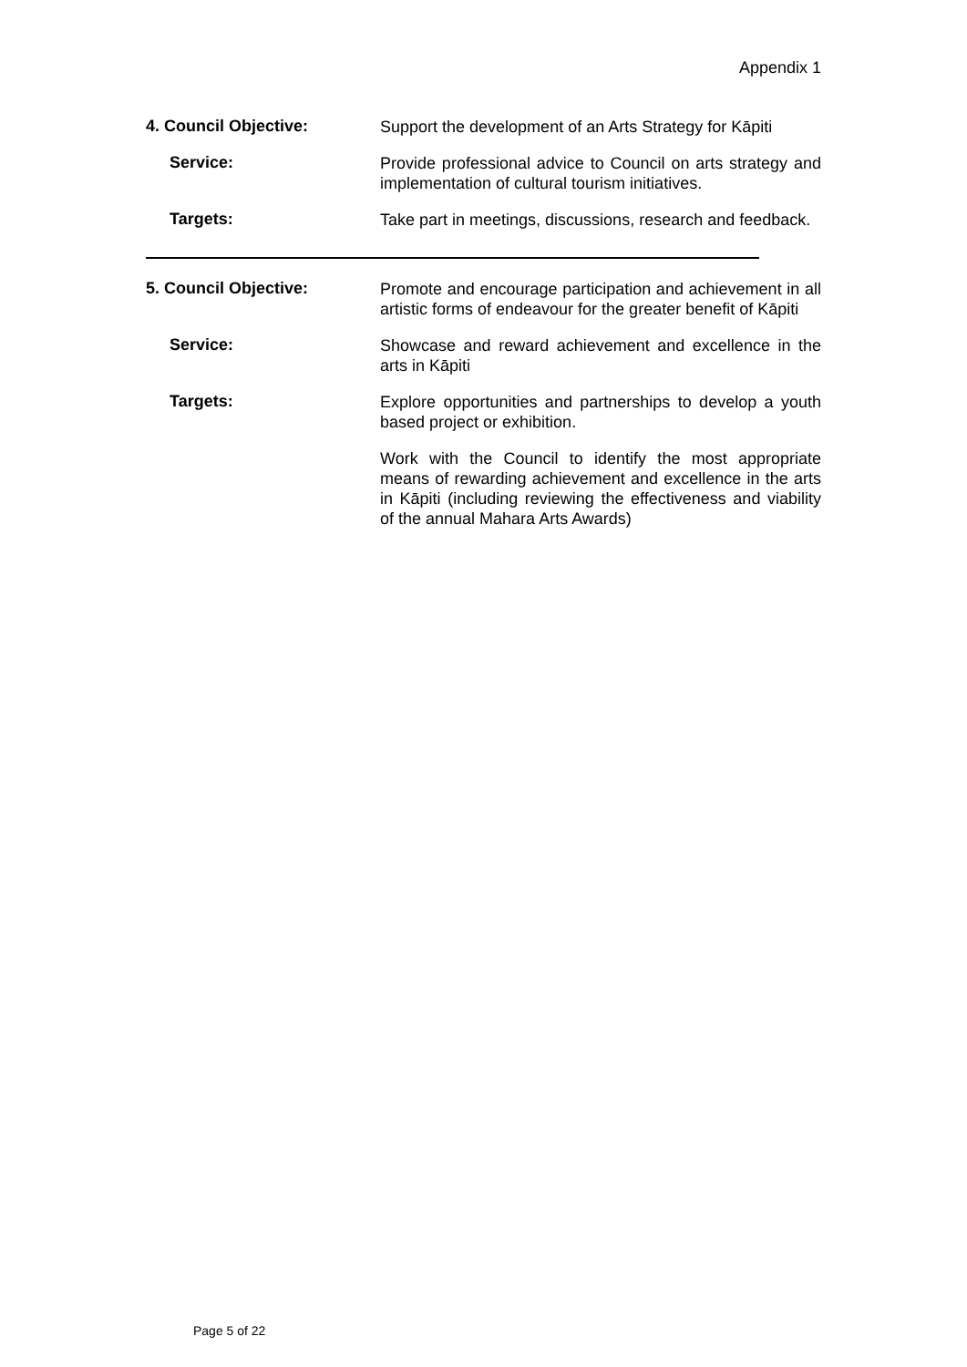Appendix 1
4. Council Objective:
Support the development of an Arts Strategy for Kāpiti
Service:
Provide professional advice to Council on arts strategy and implementation of cultural tourism initiatives.
Targets:
Take part in meetings, discussions, research and feedback.
5. Council Objective:
Promote and encourage participation and achievement in all artistic forms of endeavour for the greater benefit of Kāpiti
Service:
Showcase and reward achievement and excellence in the arts in Kāpiti
Targets:
Explore opportunities and partnerships to develop a youth based project or exhibition.
Work with the Council to identify the most appropriate means of rewarding achievement and excellence in the arts in Kāpiti (including reviewing the effectiveness and viability of the annual Mahara Arts Awards)
Page 5 of 22